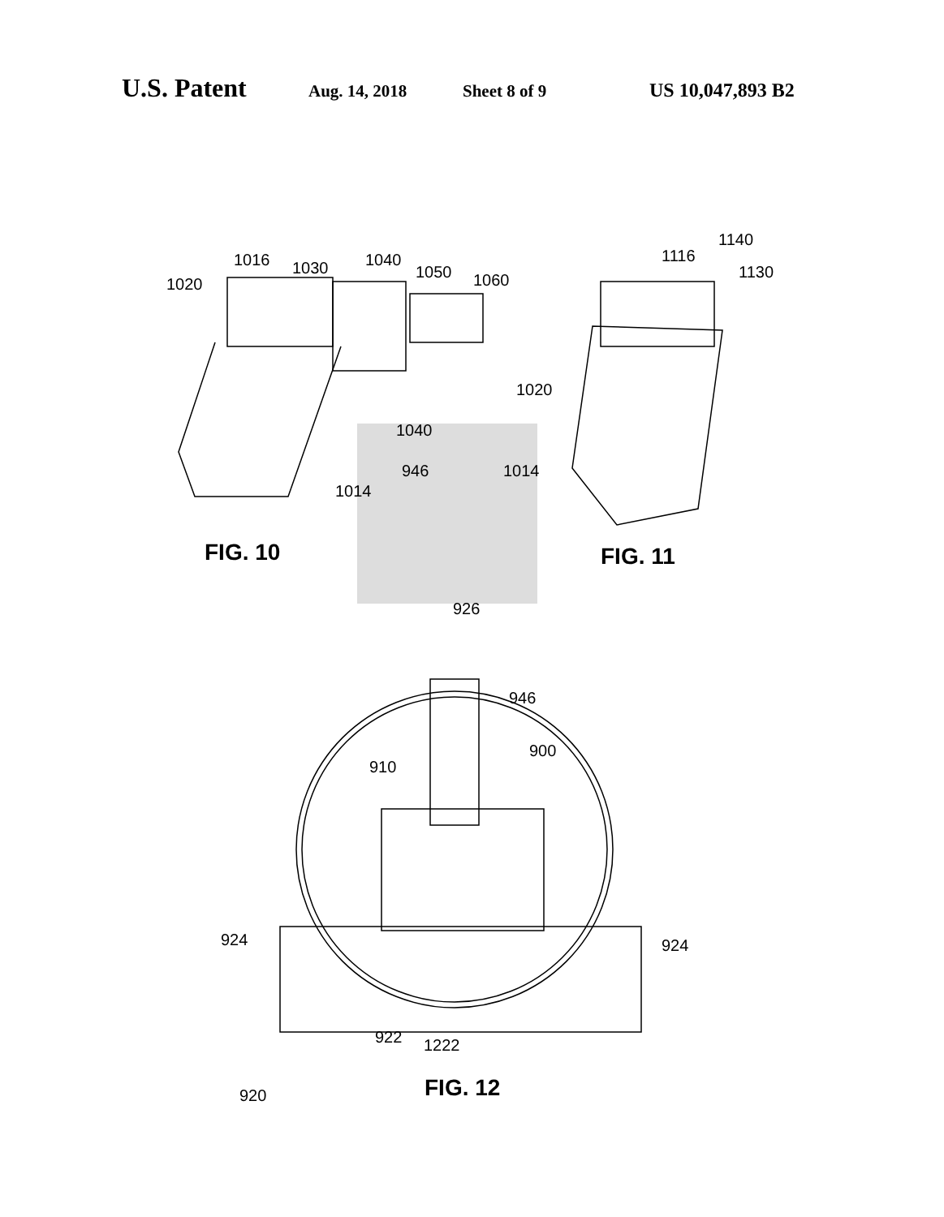U.S. Patent Aug. 14, 2018 Sheet 8 of 9 US 10,047,893 B2
1020
1016
1030
1040
1050
1060
1040
946
1014
926
1014
1020
1116
1140
1130
946
910
900
924
924
922
1222
920
FIG. 10 FIG. 11
FIG. 12